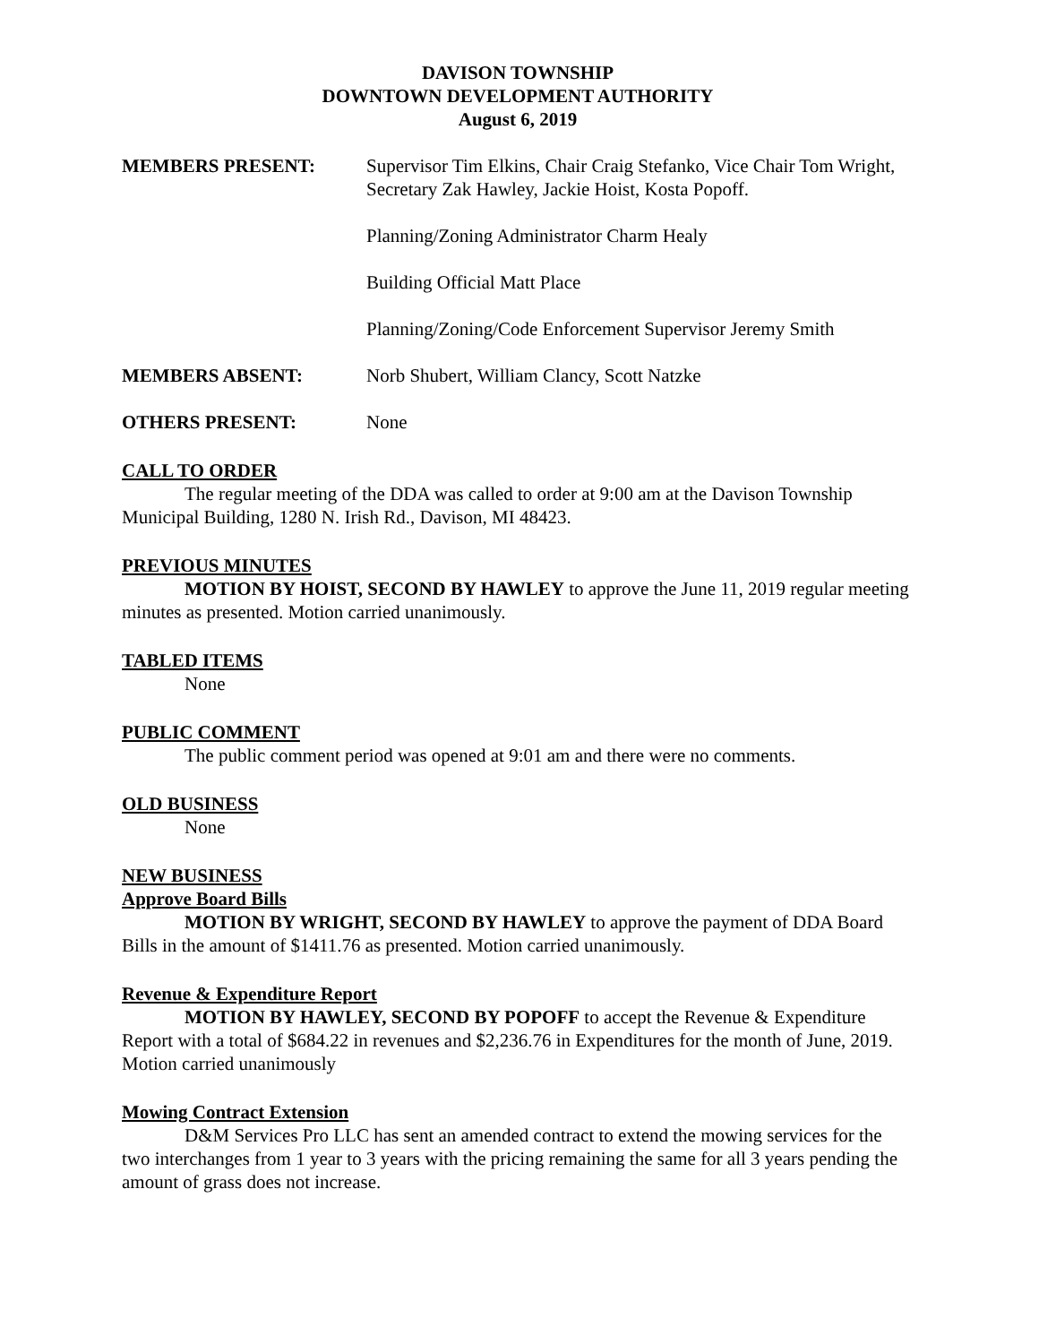DAVISON TOWNSHIP
DOWNTOWN DEVELOPMENT AUTHORITY
August 6, 2019
MEMBERS PRESENT: Supervisor Tim Elkins, Chair Craig Stefanko, Vice Chair Tom Wright, Secretary Zak Hawley, Jackie Hoist, Kosta Popoff.
Planning/Zoning Administrator Charm Healy
Building Official Matt Place
Planning/Zoning/Code Enforcement Supervisor Jeremy Smith
MEMBERS ABSENT: Norb Shubert, William Clancy, Scott Natzke
OTHERS PRESENT: None
CALL TO ORDER
The regular meeting of the DDA was called to order at 9:00 am at the Davison Township Municipal Building, 1280 N. Irish Rd., Davison, MI 48423.
PREVIOUS MINUTES
MOTION BY HOIST, SECOND BY HAWLEY to approve the June 11, 2019 regular meeting minutes as presented. Motion carried unanimously.
TABLED ITEMS
None
PUBLIC COMMENT
The public comment period was opened at 9:01 am and there were no comments.
OLD BUSINESS
None
NEW BUSINESS
Approve Board Bills
MOTION BY WRIGHT, SECOND BY HAWLEY to approve the payment of DDA Board Bills in the amount of $1411.76 as presented. Motion carried unanimously.
Revenue & Expenditure Report
MOTION BY HAWLEY, SECOND BY POPOFF to accept the Revenue & Expenditure Report with a total of $684.22 in revenues and $2,236.76 in Expenditures for the month of June, 2019. Motion carried unanimously
Mowing Contract Extension
D&M Services Pro LLC has sent an amended contract to extend the mowing services for the two interchanges from 1 year to 3 years with the pricing remaining the same for all 3 years pending the amount of grass does not increase.